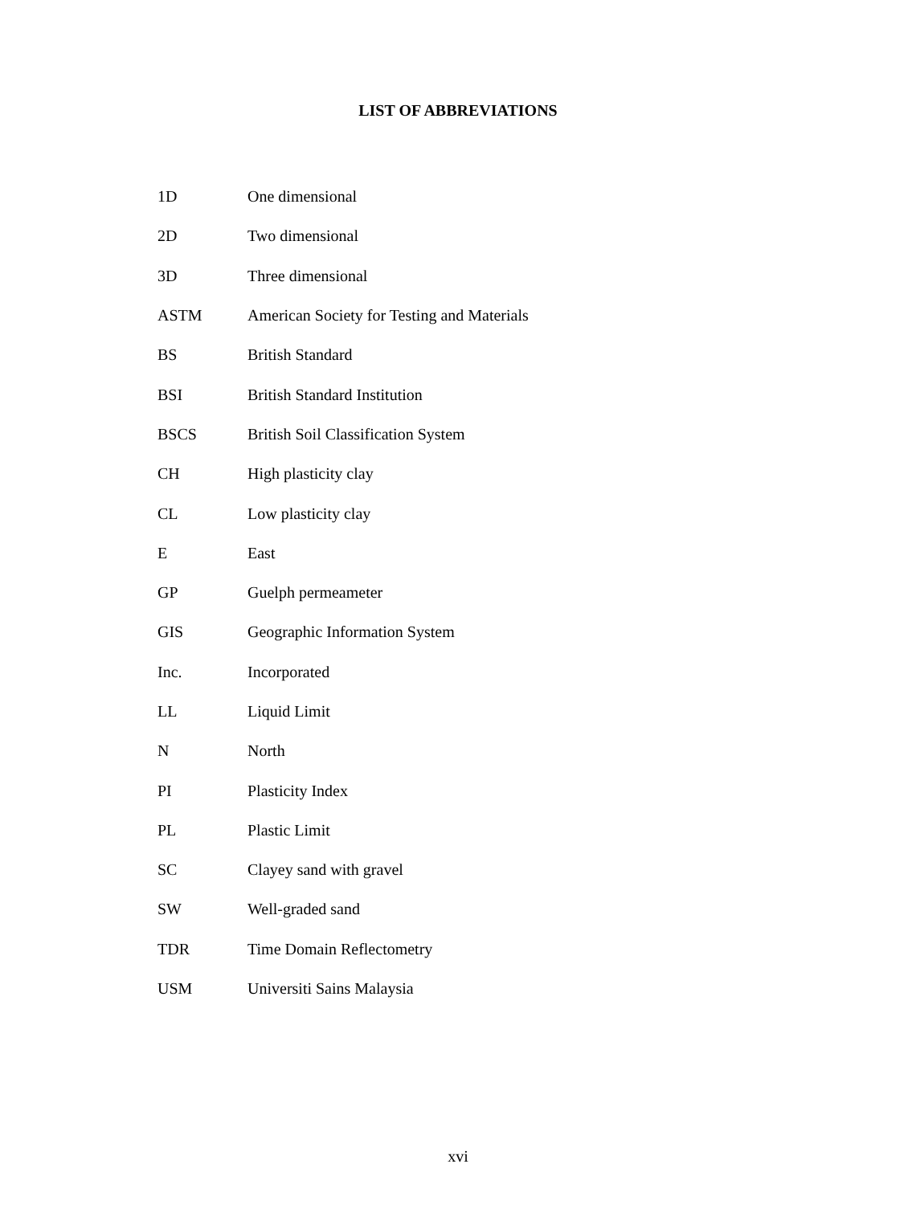LIST OF ABBREVIATIONS
| 1D | One dimensional |
| 2D | Two dimensional |
| 3D | Three dimensional |
| ASTM | American Society for Testing and Materials |
| BS | British Standard |
| BSI | British Standard Institution |
| BSCS | British Soil Classification System |
| CH | High plasticity clay |
| CL | Low plasticity clay |
| E | East |
| GP | Guelph permeameter |
| GIS | Geographic Information System |
| Inc. | Incorporated |
| LL | Liquid Limit |
| N | North |
| PI | Plasticity Index |
| PL | Plastic Limit |
| SC | Clayey sand with gravel |
| SW | Well-graded sand |
| TDR | Time Domain Reflectometry |
| USM | Universiti Sains Malaysia |
xvi